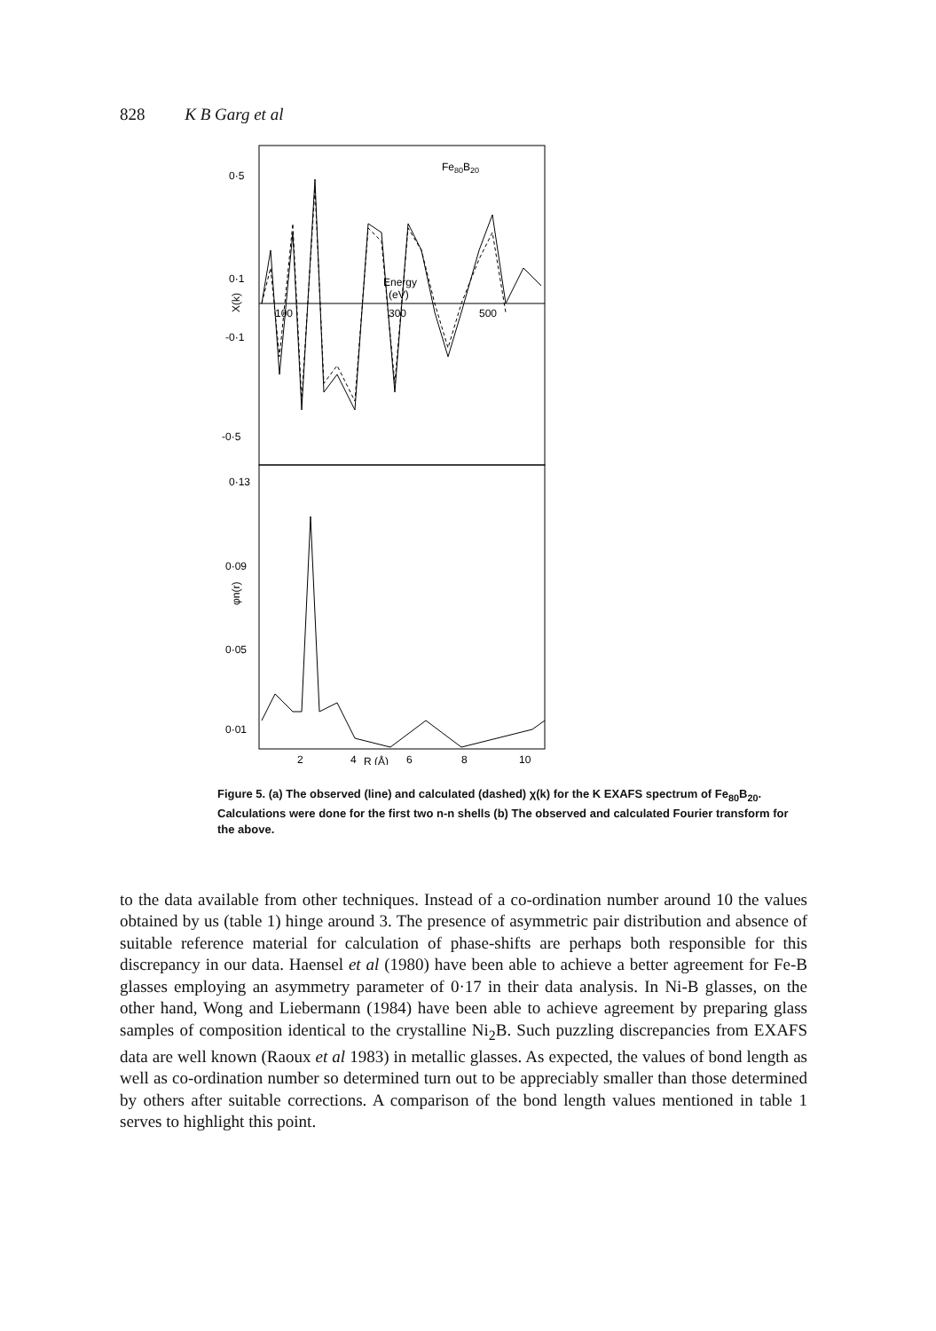828 K B Garg et al
Fe80B20
0·5
0·1
-0·1
-0·5
0·13
0·09
0·05
0·01
X(k)
φn(r)
100
300
500
Energy
(eV)
2
4
6
8
10
R (Å)
Figure 5. (a) The observed (line) and calculated (dashed) χ(k) for the K EXAFS spectrum of Fe<sub>80</sub>B<sub>20</sub>. Calculations were done for the first two n-n shells (b) The observed and calculated Fourier transform for the above.
to the data available from other techniques. Instead of a co-ordination number around 10 the values obtained by us (table 1) hinge around 3. The presence of asymmetric pair distribution and absence of suitable reference material for calculation of phase-shifts are perhaps both responsible for this discrepancy in our data. Haensel et al (1980) have been able to achieve a better agreement for Fe-B glasses employing an asymmetry parameter of 0·17 in their data analysis. In Ni-B glasses, on the other hand, Wong and Liebermann (1984) have been able to achieve agreement by preparing glass samples of composition identical to the crystalline Ni<sub>2</sub>B. Such puzzling discrepancies from EXAFS data are well known (Raoux et al 1983) in metallic glasses. As expected, the values of bond length as well as co-ordination number so determined turn out to be appreciably smaller than those determined by others after suitable corrections. A comparison of the bond length values mentioned in table 1 serves to highlight this point.